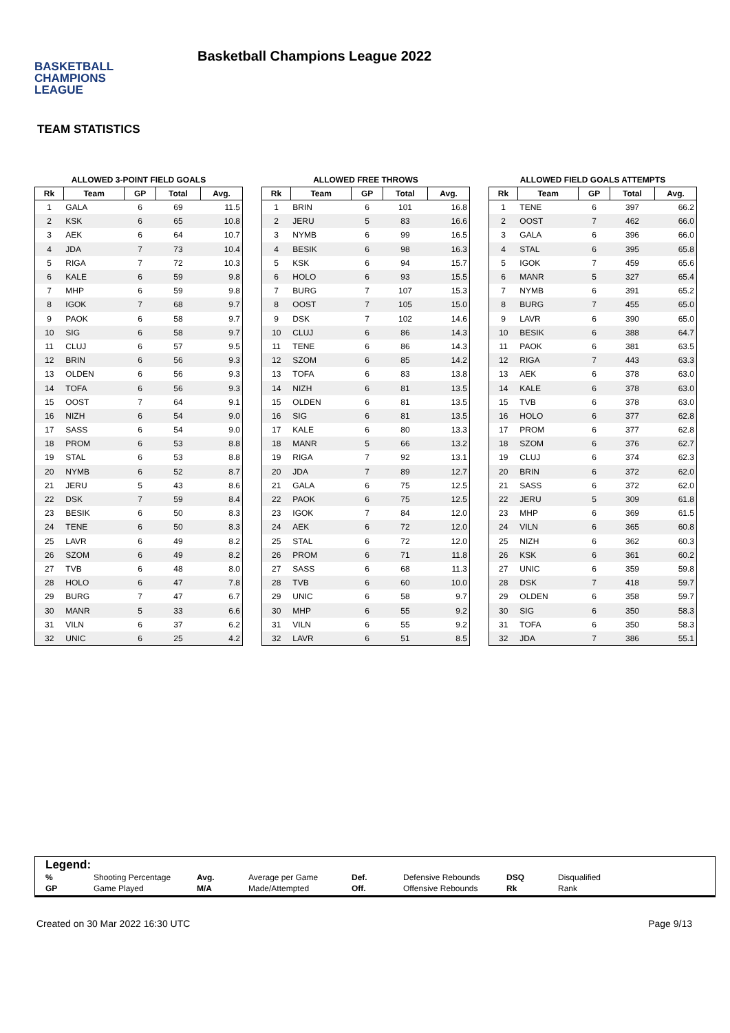BASKETBALL
CHAMPIONS
LEAGUE
Basketball Champions League 2022
TEAM STATISTICS
ALLOWED 3-POINT FIELD GOALS
| Rk | Team | GP | Total | Avg. |
| --- | --- | --- | --- | --- |
| 1 | GALA | 6 | 69 | 11.5 |
| 2 | KSK | 6 | 65 | 10.8 |
| 3 | AEK | 6 | 64 | 10.7 |
| 4 | JDA | 7 | 73 | 10.4 |
| 5 | RIGA | 7 | 72 | 10.3 |
| 6 | KALE | 6 | 59 | 9.8 |
| 7 | MHP | 6 | 59 | 9.8 |
| 8 | IGOK | 7 | 68 | 9.7 |
| 9 | PAOK | 6 | 58 | 9.7 |
| 10 | SIG | 6 | 58 | 9.7 |
| 11 | CLUJ | 6 | 57 | 9.5 |
| 12 | BRIN | 6 | 56 | 9.3 |
| 13 | OLDEN | 6 | 56 | 9.3 |
| 14 | TOFA | 6 | 56 | 9.3 |
| 15 | OOST | 7 | 64 | 9.1 |
| 16 | NIZH | 6 | 54 | 9.0 |
| 17 | SASS | 6 | 54 | 9.0 |
| 18 | PROM | 6 | 53 | 8.8 |
| 19 | STAL | 6 | 53 | 8.8 |
| 20 | NYMB | 6 | 52 | 8.7 |
| 21 | JERU | 5 | 43 | 8.6 |
| 22 | DSK | 7 | 59 | 8.4 |
| 23 | BESIK | 6 | 50 | 8.3 |
| 24 | TENE | 6 | 50 | 8.3 |
| 25 | LAVR | 6 | 49 | 8.2 |
| 26 | SZOM | 6 | 49 | 8.2 |
| 27 | TVB | 6 | 48 | 8.0 |
| 28 | HOLO | 6 | 47 | 7.8 |
| 29 | BURG | 7 | 47 | 6.7 |
| 30 | MANR | 5 | 33 | 6.6 |
| 31 | VILN | 6 | 37 | 6.2 |
| 32 | UNIC | 6 | 25 | 4.2 |
ALLOWED FREE THROWS
| Rk | Team | GP | Total | Avg. |
| --- | --- | --- | --- | --- |
| 1 | BRIN | 6 | 101 | 16.8 |
| 2 | JERU | 5 | 83 | 16.6 |
| 3 | NYMB | 6 | 99 | 16.5 |
| 4 | BESIK | 6 | 98 | 16.3 |
| 5 | KSK | 6 | 94 | 15.7 |
| 6 | HOLO | 6 | 93 | 15.5 |
| 7 | BURG | 7 | 107 | 15.3 |
| 8 | OOST | 7 | 105 | 15.0 |
| 9 | DSK | 7 | 102 | 14.6 |
| 10 | CLUJ | 6 | 86 | 14.3 |
| 11 | TENE | 6 | 86 | 14.3 |
| 12 | SZOM | 6 | 85 | 14.2 |
| 13 | TOFA | 6 | 83 | 13.8 |
| 14 | NIZH | 6 | 81 | 13.5 |
| 15 | OLDEN | 6 | 81 | 13.5 |
| 16 | SIG | 6 | 81 | 13.5 |
| 17 | KALE | 6 | 80 | 13.3 |
| 18 | MANR | 5 | 66 | 13.2 |
| 19 | RIGA | 7 | 92 | 13.1 |
| 20 | JDA | 7 | 89 | 12.7 |
| 21 | GALA | 6 | 75 | 12.5 |
| 22 | PAOK | 6 | 75 | 12.5 |
| 23 | IGOK | 7 | 84 | 12.0 |
| 24 | AEK | 6 | 72 | 12.0 |
| 25 | STAL | 6 | 72 | 12.0 |
| 26 | PROM | 6 | 71 | 11.8 |
| 27 | SASS | 6 | 68 | 11.3 |
| 28 | TVB | 6 | 60 | 10.0 |
| 29 | UNIC | 6 | 58 | 9.7 |
| 30 | MHP | 6 | 55 | 9.2 |
| 31 | VILN | 6 | 55 | 9.2 |
| 32 | LAVR | 6 | 51 | 8.5 |
ALLOWED FIELD GOALS ATTEMPTS
| Rk | Team | GP | Total | Avg. |
| --- | --- | --- | --- | --- |
| 1 | TENE | 6 | 397 | 66.2 |
| 2 | OOST | 7 | 462 | 66.0 |
| 3 | GALA | 6 | 396 | 66.0 |
| 4 | STAL | 6 | 395 | 65.8 |
| 5 | IGOK | 7 | 459 | 65.6 |
| 6 | MANR | 5 | 327 | 65.4 |
| 7 | NYMB | 6 | 391 | 65.2 |
| 8 | BURG | 7 | 455 | 65.0 |
| 9 | LAVR | 6 | 390 | 65.0 |
| 10 | BESIK | 6 | 388 | 64.7 |
| 11 | PAOK | 6 | 381 | 63.5 |
| 12 | RIGA | 7 | 443 | 63.3 |
| 13 | AEK | 6 | 378 | 63.0 |
| 14 | KALE | 6 | 378 | 63.0 |
| 15 | TVB | 6 | 378 | 63.0 |
| 16 | HOLO | 6 | 377 | 62.8 |
| 17 | PROM | 6 | 377 | 62.8 |
| 18 | SZOM | 6 | 376 | 62.7 |
| 19 | CLUJ | 6 | 374 | 62.3 |
| 20 | BRIN | 6 | 372 | 62.0 |
| 21 | SASS | 6 | 372 | 62.0 |
| 22 | JERU | 5 | 309 | 61.8 |
| 23 | MHP | 6 | 369 | 61.5 |
| 24 | VILN | 6 | 365 | 60.8 |
| 25 | NIZH | 6 | 362 | 60.3 |
| 26 | KSK | 6 | 361 | 60.2 |
| 27 | UNIC | 6 | 359 | 59.8 |
| 28 | DSK | 7 | 418 | 59.7 |
| 29 | OLDEN | 6 | 358 | 59.7 |
| 30 | SIG | 6 | 350 | 58.3 |
| 31 | TOFA | 6 | 350 | 58.3 |
| 32 | JDA | 7 | 386 | 55.1 |
Legend:
| % | Shooting Percentage | Avg. | Average per Game | Def. | Defensive Rebounds | DSQ | Disqualified |
| GP | Game Played | M/A | Made/Attempted | Off. | Offensive Rebounds | Rk | Rank |
Created on 30 Mar 2022 16:30 UTC Page 9/13